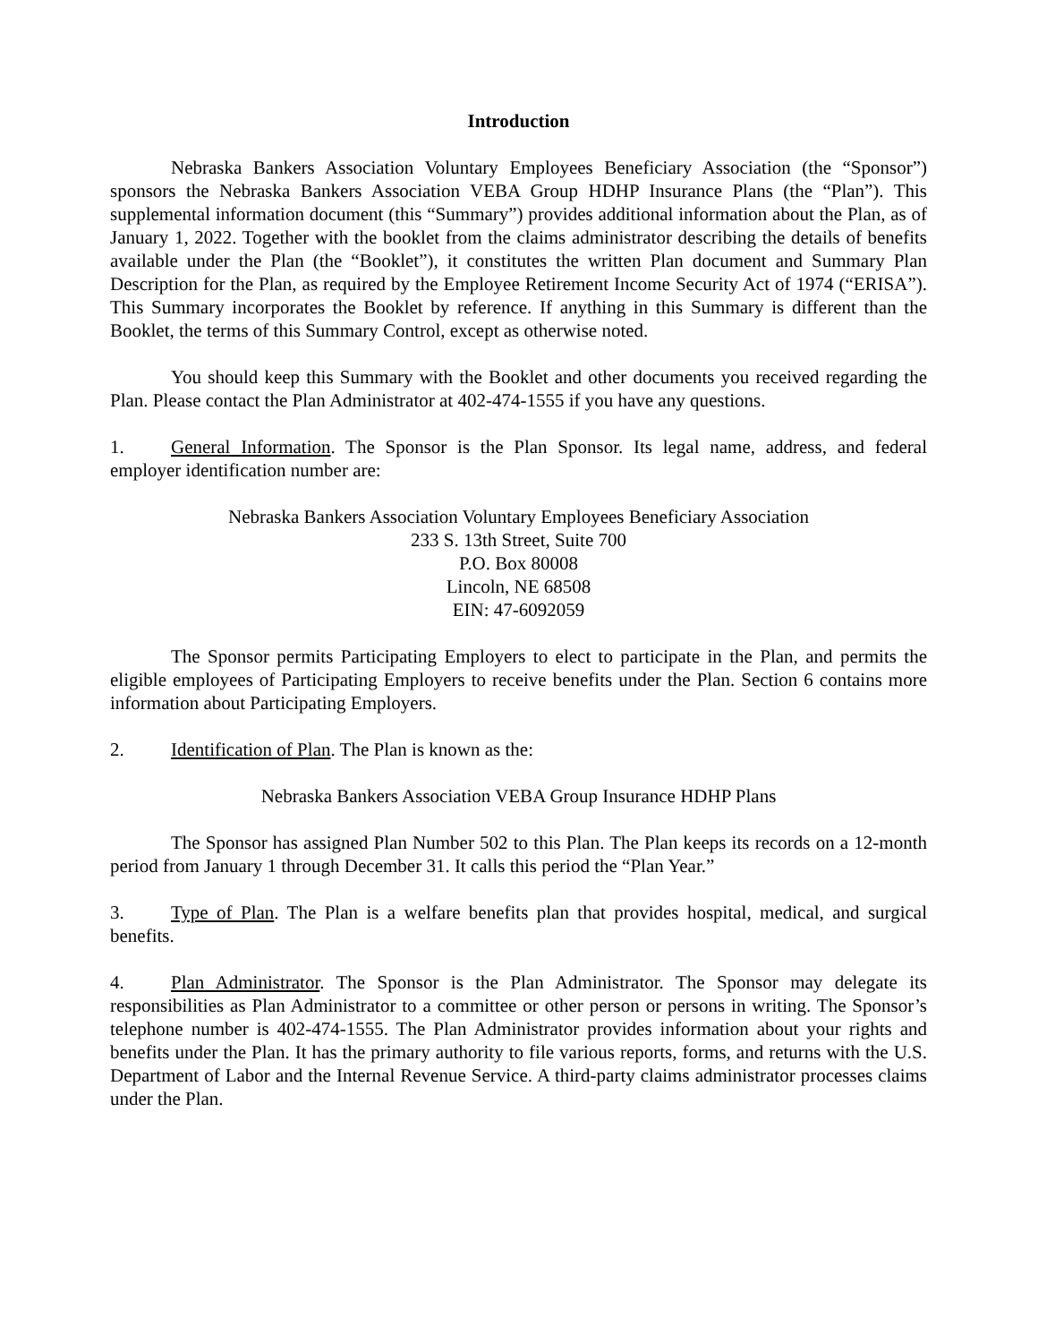Introduction
Nebraska Bankers Association Voluntary Employees Beneficiary Association (the “Sponsor”) sponsors the Nebraska Bankers Association VEBA Group HDHP Insurance Plans (the “Plan”). This supplemental information document (this “Summary”) provides additional information about the Plan, as of January 1, 2022. Together with the booklet from the claims administrator describing the details of benefits available under the Plan (the “Booklet”), it constitutes the written Plan document and Summary Plan Description for the Plan, as required by the Employee Retirement Income Security Act of 1974 (“ERISA”). This Summary incorporates the Booklet by reference. If anything in this Summary is different than the Booklet, the terms of this Summary Control, except as otherwise noted.
You should keep this Summary with the Booklet and other documents you received regarding the Plan. Please contact the Plan Administrator at 402-474-1555 if you have any questions.
1. General Information. The Sponsor is the Plan Sponsor. Its legal name, address, and federal employer identification number are:
Nebraska Bankers Association Voluntary Employees Beneficiary Association
233 S. 13th Street, Suite 700
P.O. Box 80008
Lincoln, NE 68508
EIN: 47-6092059
The Sponsor permits Participating Employers to elect to participate in the Plan, and permits the eligible employees of Participating Employers to receive benefits under the Plan. Section 6 contains more information about Participating Employers.
2. Identification of Plan. The Plan is known as the:
Nebraska Bankers Association VEBA Group Insurance HDHP Plans
The Sponsor has assigned Plan Number 502 to this Plan. The Plan keeps its records on a 12-month period from January 1 through December 31. It calls this period the “Plan Year.”
3. Type of Plan. The Plan is a welfare benefits plan that provides hospital, medical, and surgical benefits.
4. Plan Administrator. The Sponsor is the Plan Administrator. The Sponsor may delegate its responsibilities as Plan Administrator to a committee or other person or persons in writing. The Sponsor’s telephone number is 402-474-1555. The Plan Administrator provides information about your rights and benefits under the Plan. It has the primary authority to file various reports, forms, and returns with the U.S. Department of Labor and the Internal Revenue Service. A third-party claims administrator processes claims under the Plan.